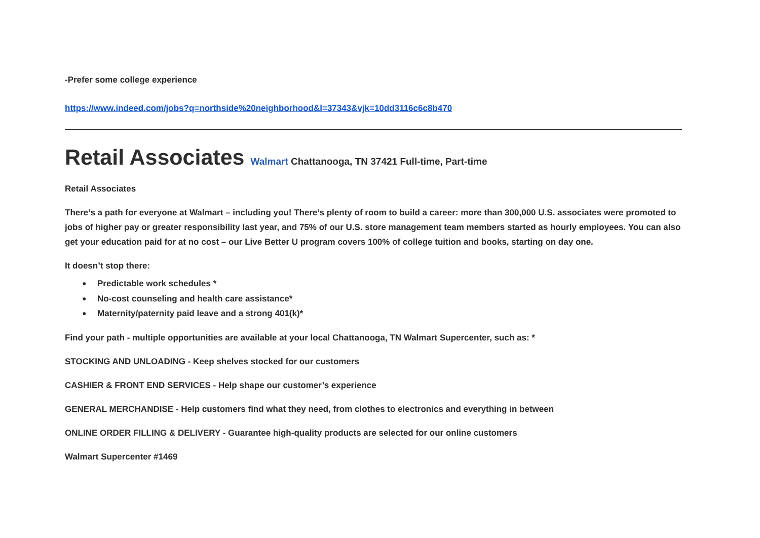-Prefer some college experience
https://www.indeed.com/jobs?q=northside%20neighborhood&l=37343&vjk=10dd3116c6c8b470
Retail Associates Walmart Chattanooga, TN 37421 Full-time, Part-time
Retail Associates
There’s a path for everyone at Walmart – including you! There’s plenty of room to build a career: more than 300,000 U.S. associates were promoted to jobs of higher pay or greater responsibility last year, and 75% of our U.S. store management team members started as hourly employees. You can also get your education paid for at no cost – our Live Better U program covers 100% of college tuition and books, starting on day one.
It doesn’t stop there:
● Predictable work schedules *
● No-cost counseling and health care assistance*
● Maternity/paternity paid leave and a strong 401(k)*
Find your path - multiple opportunities are available at your local Chattanooga, TN Walmart Supercenter, such as: *
STOCKING AND UNLOADING - Keep shelves stocked for our customers
CASHIER & FRONT END SERVICES - Help shape our customer’s experience
GENERAL MERCHANDISE - Help customers find what they need, from clothes to electronics and everything in between
ONLINE ORDER FILLING & DELIVERY - Guarantee high-quality products are selected for our online customers
Walmart Supercenter #1469